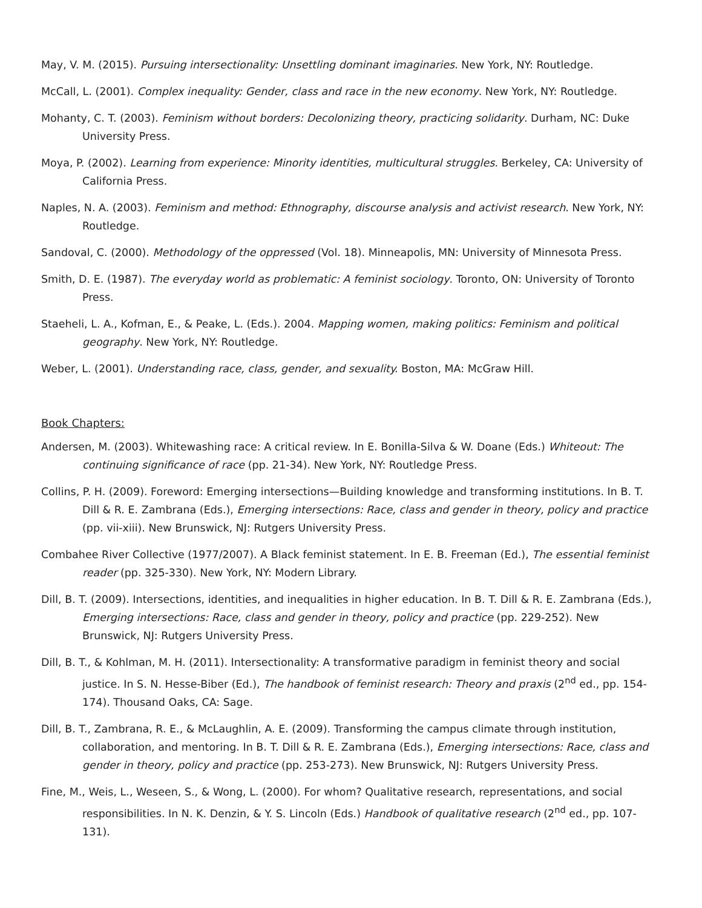May, V. M. (2015). Pursuing intersectionality: Unsettling dominant imaginaries. New York, NY: Routledge.
McCall, L. (2001). Complex inequality: Gender, class and race in the new economy. New York, NY: Routledge.
Mohanty, C. T. (2003). Feminism without borders: Decolonizing theory, practicing solidarity. Durham, NC: Duke University Press.
Moya, P. (2002). Learning from experience: Minority identities, multicultural struggles. Berkeley, CA: University of California Press.
Naples, N. A. (2003). Feminism and method: Ethnography, discourse analysis and activist research. New York, NY: Routledge.
Sandoval, C. (2000). Methodology of the oppressed (Vol. 18). Minneapolis, MN: University of Minnesota Press.
Smith, D. E. (1987). The everyday world as problematic: A feminist sociology. Toronto, ON: University of Toronto Press.
Staeheli, L. A., Kofman, E., & Peake, L. (Eds.). 2004. Mapping women, making politics: Feminism and political geography. New York, NY: Routledge.
Weber, L. (2001). Understanding race, class, gender, and sexuality. Boston, MA: McGraw Hill.
Book Chapters:
Andersen, M. (2003). Whitewashing race: A critical review. In E. Bonilla-Silva & W. Doane (Eds.) Whiteout: The continuing significance of race (pp. 21-34). New York, NY: Routledge Press.
Collins, P. H. (2009). Foreword: Emerging intersections—Building knowledge and transforming institutions. In B. T. Dill & R. E. Zambrana (Eds.), Emerging intersections: Race, class and gender in theory, policy and practice (pp. vii-xiii). New Brunswick, NJ: Rutgers University Press.
Combahee River Collective (1977/2007). A Black feminist statement. In E. B. Freeman (Ed.), The essential feminist reader (pp. 325-330). New York, NY: Modern Library.
Dill, B. T. (2009). Intersections, identities, and inequalities in higher education. In B. T. Dill & R. E. Zambrana (Eds.), Emerging intersections: Race, class and gender in theory, policy and practice (pp. 229-252). New Brunswick, NJ: Rutgers University Press.
Dill, B. T., & Kohlman, M. H. (2011). Intersectionality: A transformative paradigm in feminist theory and social justice. In S. N. Hesse-Biber (Ed.), The handbook of feminist research: Theory and praxis (2<sup>nd</sup> ed., pp. 154-174). Thousand Oaks, CA: Sage.
Dill, B. T., Zambrana, R. E., & McLaughlin, A. E. (2009). Transforming the campus climate through institution, collaboration, and mentoring. In B. T. Dill & R. E. Zambrana (Eds.), Emerging intersections: Race, class and gender in theory, policy and practice (pp. 253-273). New Brunswick, NJ: Rutgers University Press.
Fine, M., Weis, L., Weseen, S., & Wong, L. (2000). For whom? Qualitative research, representations, and social responsibilities. In N. K. Denzin, & Y. S. Lincoln (Eds.) Handbook of qualitative research (2<sup>nd</sup> ed., pp. 107-131).